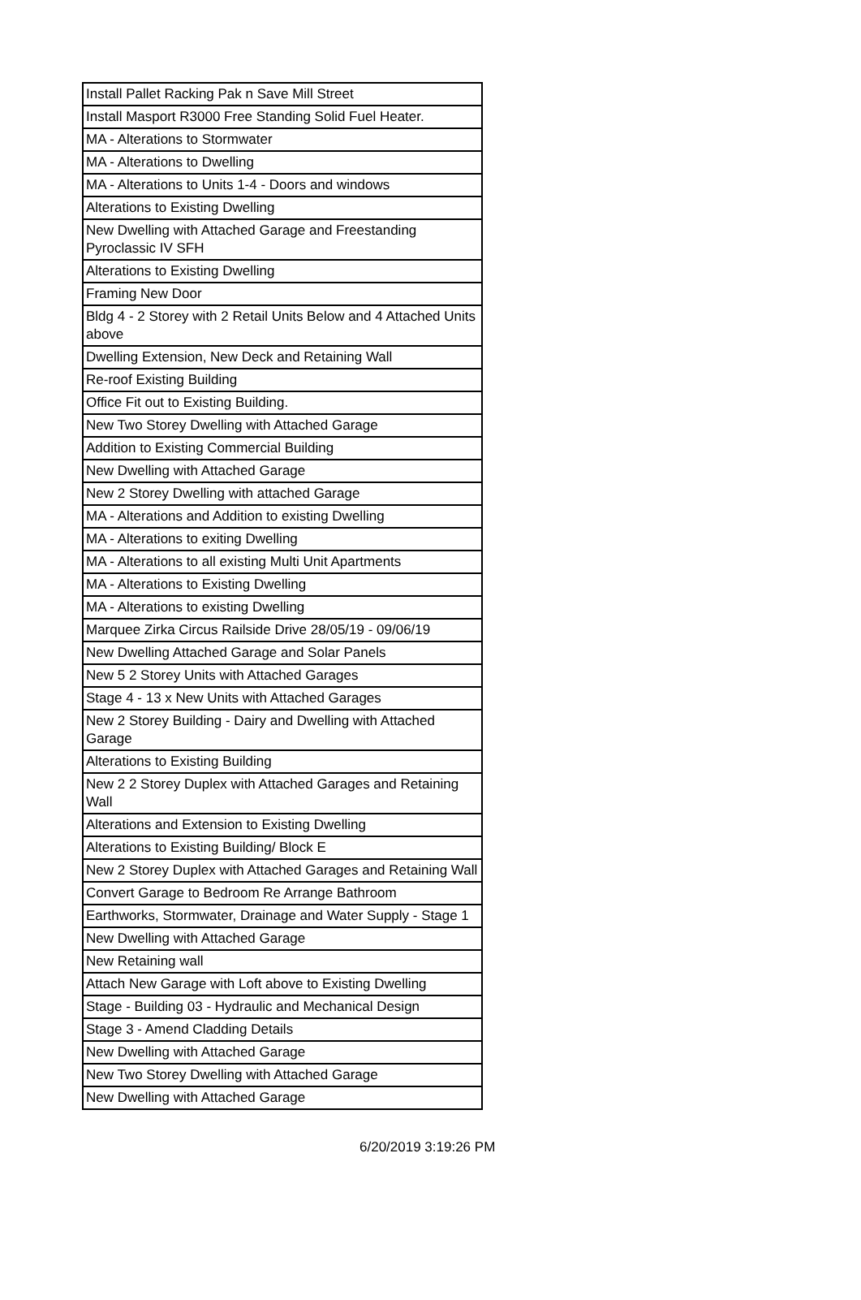| Install Pallet Racking Pak n Save Mill Street |
| Install Masport R3000 Free Standing Solid Fuel Heater. |
| MA - Alterations to Stormwater |
| MA - Alterations to Dwelling |
| MA - Alterations to Units 1-4 - Doors and windows |
| Alterations to Existing Dwelling |
| New Dwelling with Attached Garage and Freestanding Pyroclassic IV SFH |
| Alterations to Existing Dwelling |
| Framing New Door |
| Bldg 4 - 2 Storey with 2 Retail Units Below and 4 Attached Units above |
| Dwelling Extension, New Deck and Retaining Wall |
| Re-roof Existing Building |
| Office Fit out to Existing Building. |
| New Two Storey Dwelling with Attached Garage |
| Addition to Existing Commercial Building |
| New Dwelling with Attached Garage |
| New 2 Storey Dwelling with attached Garage |
| MA - Alterations and Addition to existing Dwelling |
| MA - Alterations to exiting Dwelling |
| MA - Alterations to all existing Multi Unit Apartments |
| MA - Alterations to Existing Dwelling |
| MA - Alterations to existing Dwelling |
| Marquee Zirka Circus Railside Drive 28/05/19 - 09/06/19 |
| New Dwelling Attached Garage and Solar Panels |
| New 5 2 Storey Units with Attached Garages |
| Stage 4 - 13 x New Units with Attached Garages |
| New 2 Storey Building - Dairy and Dwelling with Attached Garage |
| Alterations to Existing Building |
| New 2 2 Storey Duplex with Attached Garages and Retaining Wall |
| Alterations and Extension to Existing Dwelling |
| Alterations to Existing Building/ Block E |
| New 2 Storey Duplex with Attached Garages and Retaining Wall |
| Convert Garage to Bedroom Re Arrange Bathroom |
| Earthworks, Stormwater, Drainage and Water Supply - Stage 1 |
| New Dwelling with Attached Garage |
| New Retaining wall |
| Attach New Garage with Loft above to Existing Dwelling |
| Stage - Building 03 - Hydraulic and Mechanical Design |
| Stage 3 - Amend Cladding Details |
| New Dwelling with Attached Garage |
| New Two Storey Dwelling with Attached Garage |
| New Dwelling with Attached Garage |
6/20/2019 3:19:26 PM